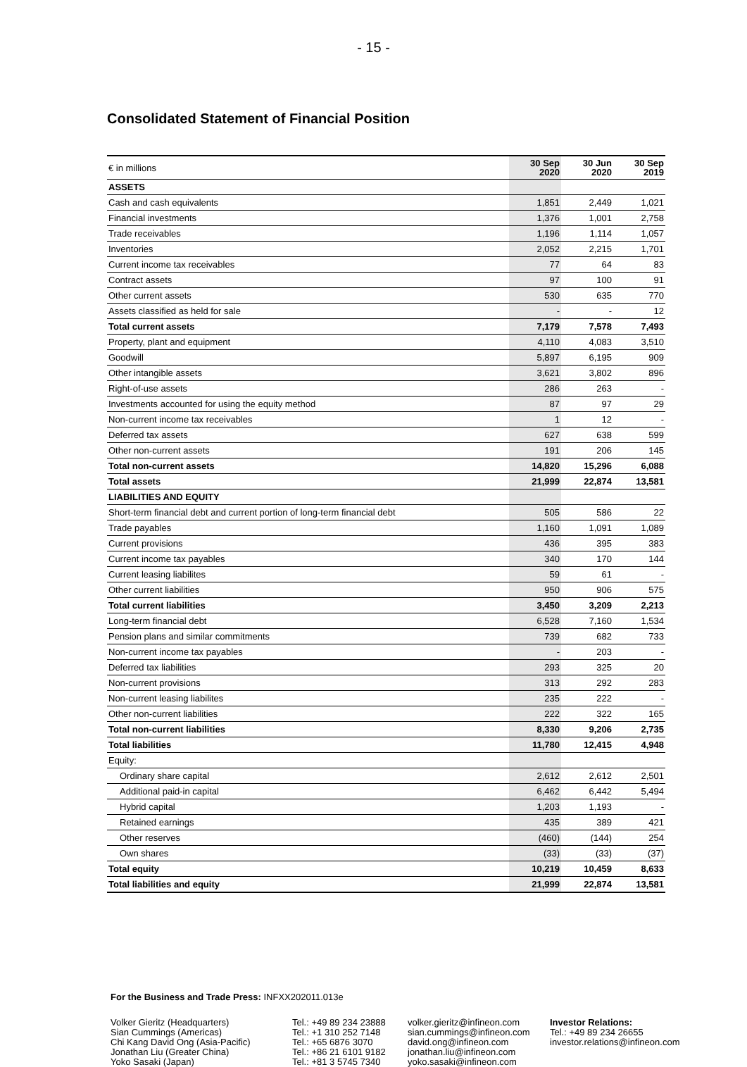- 15 -
Consolidated Statement of Financial Position
| € in millions | 30 Sep 2020 | 30 Jun 2020 | 30 Sep 2019 |
| --- | --- | --- | --- |
| ASSETS | | | |
| Cash and cash equivalents | 1,851 | 2,449 | 1,021 |
| Financial investments | 1,376 | 1,001 | 2,758 |
| Trade receivables | 1,196 | 1,114 | 1,057 |
| Inventories | 2,052 | 2,215 | 1,701 |
| Current income tax receivables | 77 | 64 | 83 |
| Contract assets | 97 | 100 | 91 |
| Other current assets | 530 | 635 | 770 |
| Assets classified as held for sale | - | - | 12 |
| Total current assets | 7,179 | 7,578 | 7,493 |
| Property, plant and equipment | 4,110 | 4,083 | 3,510 |
| Goodwill | 5,897 | 6,195 | 909 |
| Other intangible assets | 3,621 | 3,802 | 896 |
| Right-of-use assets | 286 | 263 | - |
| Investments accounted for using the equity method | 87 | 97 | 29 |
| Non-current income tax receivables | 1 | 12 | - |
| Deferred tax assets | 627 | 638 | 599 |
| Other non-current assets | 191 | 206 | 145 |
| Total non-current assets | 14,820 | 15,296 | 6,088 |
| Total assets | 21,999 | 22,874 | 13,581 |
| LIABILITIES AND EQUITY | | | |
| Short-term financial debt and current portion of long-term financial debt | 505 | 586 | 22 |
| Trade payables | 1,160 | 1,091 | 1,089 |
| Current provisions | 436 | 395 | 383 |
| Current income tax payables | 340 | 170 | 144 |
| Current leasing liabilites | 59 | 61 | - |
| Other current liabilities | 950 | 906 | 575 |
| Total current liabilities | 3,450 | 3,209 | 2,213 |
| Long-term financial debt | 6,528 | 7,160 | 1,534 |
| Pension plans and similar commitments | 739 | 682 | 733 |
| Non-current income tax payables | - | 203 | - |
| Deferred tax liabilities | 293 | 325 | 20 |
| Non-current provisions | 313 | 292 | 283 |
| Non-current leasing liabilites | 235 | 222 | - |
| Other non-current liabilities | 222 | 322 | 165 |
| Total non-current liabilities | 8,330 | 9,206 | 2,735 |
| Total liabilities | 11,780 | 12,415 | 4,948 |
| Equity: | | | |
| Ordinary share capital | 2,612 | 2,612 | 2,501 |
| Additional paid-in capital | 6,462 | 6,442 | 5,494 |
| Hybrid capital | 1,203 | 1,193 | - |
| Retained earnings | 435 | 389 | 421 |
| Other reserves | (460) | (144) | 254 |
| Own shares | (33) | (33) | (37) |
| Total equity | 10,219 | 10,459 | 8,633 |
| Total liabilities and equity | 21,999 | 22,874 | 13,581 |
For the Business and Trade Press: INFXX202011.013e
Volker Gieritz (Headquarters)
Sian Cummings (Americas)
Chi Kang David Ong (Asia-Pacific)
Jonathan Liu (Greater China)
Yoko Sasaki (Japan)
Tel.: +49 89 234 23888
Tel.: +1 310 252 7148
Tel.: +65 6876 3070
Tel.: +86 21 6101 9182
Tel.: +81 3 5745 7340
volker.gieritz@infineon.com
sian.cummings@infineon.com
david.ong@infineon.com
jonathan.liu@infineon.com
yoko.sasaki@infineon.com
Investor Relations:
Tel.: +49 89 234 26655
investor.relations@infineon.com